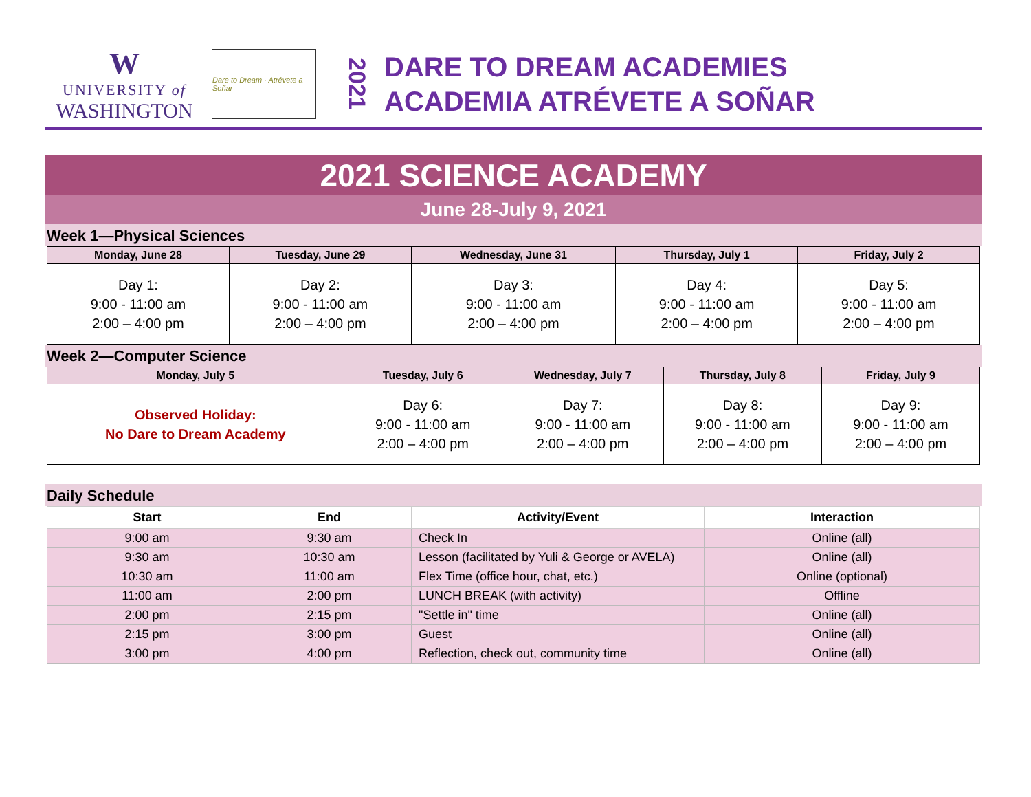W
UNIVERSITY of
WASHINGTON
Dare to Dream · Atrévete a Soñar
2021
DARE TO DREAM ACADEMIES
ACADEMIA ATRÉVETE A SOÑAR
2021 SCIENCE ACADEMY
June 28-July 9, 2021
Week 1—Physical Sciences
| Monday, June 28 | Tuesday, June 29 | Wednesday, June 31 | Thursday, July 1 | Friday, July 2 |
| --- | --- | --- | --- | --- |
| Day 1: 9:00 - 11:00 am 2:00 – 4:00 pm | Day 2: 9:00 - 11:00 am 2:00 – 4:00 pm | Day 3: 9:00 - 11:00 am 2:00 – 4:00 pm | Day 4: 9:00 - 11:00 am 2:00 – 4:00 pm | Day 5: 9:00 - 11:00 am 2:00 – 4:00 pm |
Week 2—Computer Science
| Monday, July 5 | Tuesday, July 6 | Wednesday, July 7 | Thursday, July 8 | Friday, July 9 |
| --- | --- | --- | --- | --- |
| Observed Holiday: No Dare to Dream Academy | Day 6: 9:00 - 11:00 am 2:00 – 4:00 pm | Day 7: 9:00 - 11:00 am 2:00 – 4:00 pm | Day 8: 9:00 - 11:00 am 2:00 – 4:00 pm | Day 9: 9:00 - 11:00 am 2:00 – 4:00 pm |
Daily Schedule
| Start | End | Activity/Event | Interaction |
| --- | --- | --- | --- |
| 9:00 am | 9:30 am | Check In | Online (all) |
| 9:30 am | 10:30 am | Lesson (facilitated by Yuli & George or AVELA) | Online (all) |
| 10:30 am | 11:00 am | Flex Time (office hour, chat, etc.) | Online (optional) |
| 11:00 am | 2:00 pm | LUNCH BREAK (with activity) | Offline |
| 2:00 pm | 2:15 pm | "Settle in" time | Online (all) |
| 2:15 pm | 3:00 pm | Guest | Online (all) |
| 3:00 pm | 4:00 pm | Reflection, check out, community time | Online (all) |